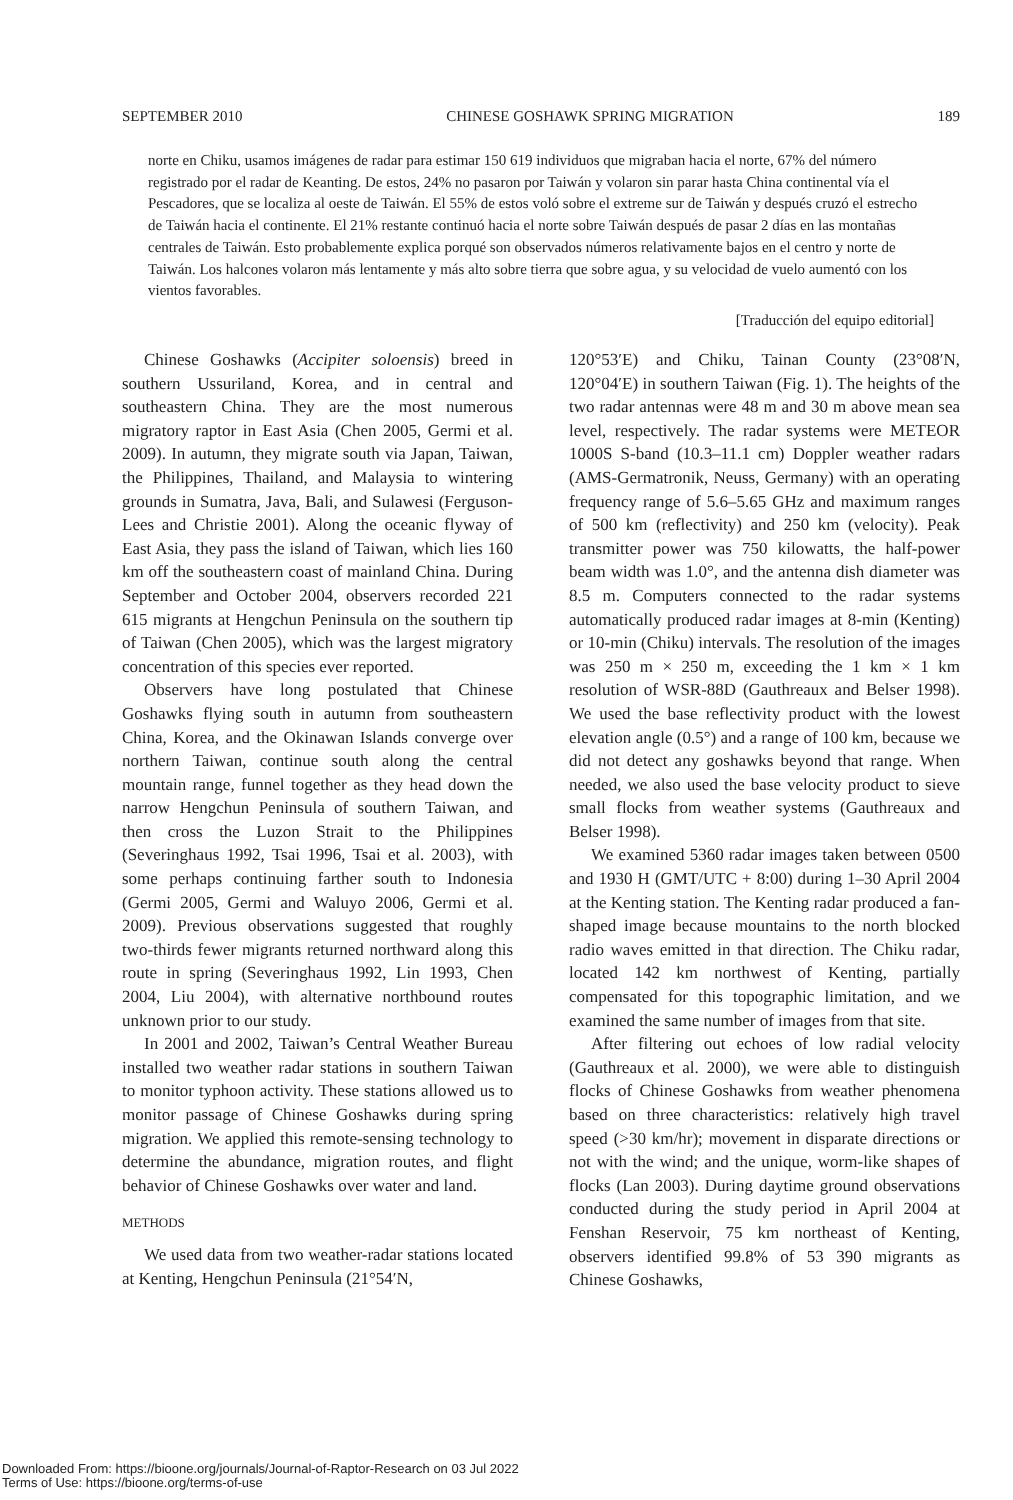SEPTEMBER 2010 CHINESE GOSHAWK SPRING MIGRATION 189
norte en Chiku, usamos imágenes de radar para estimar 150 619 individuos que migraban hacia el norte, 67% del número registrado por el radar de Keanting. De estos, 24% no pasaron por Taiwán y volaron sin parar hasta China continental vía el Pescadores, que se localiza al oeste de Taiwán. El 55% de estos voló sobre el extreme sur de Taiwán y después cruzó el estrecho de Taiwán hacia el continente. El 21% restante continuó hacia el norte sobre Taiwán después de pasar 2 días en las montañas centrales de Taiwán. Esto probablemente explica porqué son observados números relativamente bajos en el centro y norte de Taiwán. Los halcones volaron más lentamente y más alto sobre tierra que sobre agua, y su velocidad de vuelo aumentó con los vientos favorables.
[Traducción del equipo editorial]
Chinese Goshawks (Accipiter soloensis) breed in southern Ussuriland, Korea, and in central and southeastern China. They are the most numerous migratory raptor in East Asia (Chen 2005, Germi et al. 2009). In autumn, they migrate south via Japan, Taiwan, the Philippines, Thailand, and Malaysia to wintering grounds in Sumatra, Java, Bali, and Sulawesi (Ferguson-Lees and Christie 2001). Along the oceanic flyway of East Asia, they pass the island of Taiwan, which lies 160 km off the southeastern coast of mainland China. During September and October 2004, observers recorded 221 615 migrants at Hengchun Peninsula on the southern tip of Taiwan (Chen 2005), which was the largest migratory concentration of this species ever reported.
Observers have long postulated that Chinese Goshawks flying south in autumn from southeastern China, Korea, and the Okinawan Islands converge over northern Taiwan, continue south along the central mountain range, funnel together as they head down the narrow Hengchun Peninsula of southern Taiwan, and then cross the Luzon Strait to the Philippines (Severinghaus 1992, Tsai 1996, Tsai et al. 2003), with some perhaps continuing farther south to Indonesia (Germi 2005, Germi and Waluyo 2006, Germi et al. 2009). Previous observations suggested that roughly two-thirds fewer migrants returned northward along this route in spring (Severinghaus 1992, Lin 1993, Chen 2004, Liu 2004), with alternative northbound routes unknown prior to our study.
In 2001 and 2002, Taiwan’s Central Weather Bureau installed two weather radar stations in southern Taiwan to monitor typhoon activity. These stations allowed us to monitor passage of Chinese Goshawks during spring migration. We applied this remote-sensing technology to determine the abundance, migration routes, and flight behavior of Chinese Goshawks over water and land.
METHODS
We used data from two weather-radar stations located at Kenting, Hengchun Peninsula (21°54′N,
120°53′E) and Chiku, Tainan County (23°08′N, 120°04′E) in southern Taiwan (Fig. 1). The heights of the two radar antennas were 48 m and 30 m above mean sea level, respectively. The radar systems were METEOR 1000S S-band (10.3–11.1 cm) Doppler weather radars (AMS-Germatronik, Neuss, Germany) with an operating frequency range of 5.6–5.65 GHz and maximum ranges of 500 km (reflectivity) and 250 km (velocity). Peak transmitter power was 750 kilowatts, the half-power beam width was 1.0°, and the antenna dish diameter was 8.5 m. Computers connected to the radar systems automatically produced radar images at 8-min (Kenting) or 10-min (Chiku) intervals. The resolution of the images was 250 m × 250 m, exceeding the 1 km × 1 km resolution of WSR-88D (Gauthreaux and Belser 1998). We used the base reflectivity product with the lowest elevation angle (0.5°) and a range of 100 km, because we did not detect any goshawks beyond that range. When needed, we also used the base velocity product to sieve small flocks from weather systems (Gauthreaux and Belser 1998).
We examined 5360 radar images taken between 0500 and 1930 H (GMT/UTC + 8:00) during 1–30 April 2004 at the Kenting station. The Kenting radar produced a fan-shaped image because mountains to the north blocked radio waves emitted in that direction. The Chiku radar, located 142 km northwest of Kenting, partially compensated for this topographic limitation, and we examined the same number of images from that site.
After filtering out echoes of low radial velocity (Gauthreaux et al. 2000), we were able to distinguish flocks of Chinese Goshawks from weather phenomena based on three characteristics: relatively high travel speed (>30 km/hr); movement in disparate directions or not with the wind; and the unique, worm-like shapes of flocks (Lan 2003). During daytime ground observations conducted during the study period in April 2004 at Fenshan Reservoir, 75 km northeast of Kenting, observers identified 99.8% of 53 390 migrants as Chinese Goshawks,
Downloaded From: https://bioone.org/journals/Journal-of-Raptor-Research on 03 Jul 2022
Terms of Use: https://bioone.org/terms-of-use